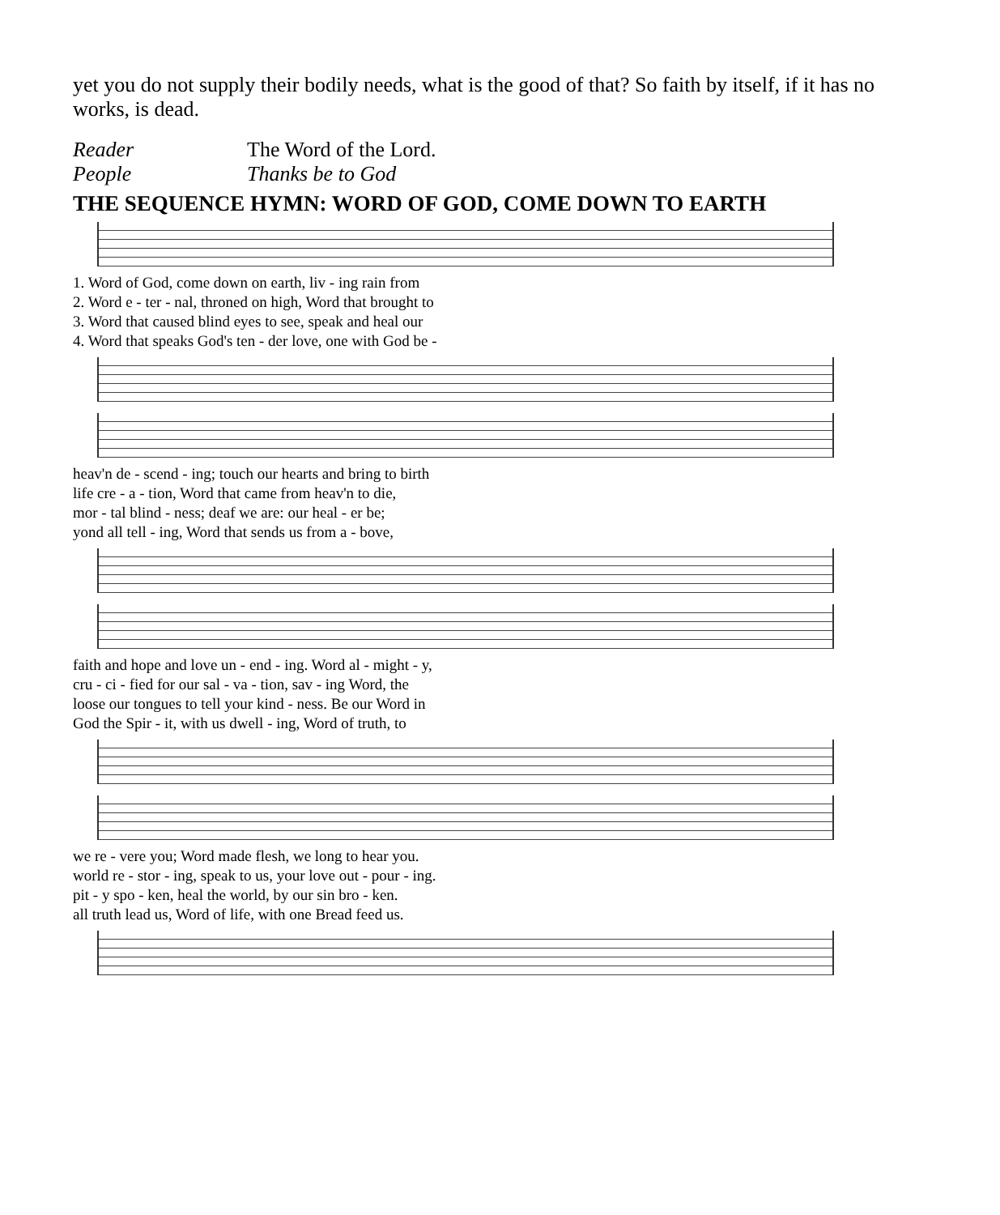yet you do not supply their bodily needs, what is the good of that? So faith by itself, if it has no works, is dead.
Reader The Word of the Lord.
People Thanks be to God
THE SEQUENCE HYMN: WORD OF GOD, COME DOWN TO EARTH
1. Word of God, come down on earth, liv - ing rain from
2. Word e - ter - nal, throned on high, Word that brought to
3. Word that caused blind eyes to see, speak and heal our
4. Word that speaks God's ten - der love, one with God be -
heav'n de - scend - ing; touch our hearts and bring to birth
life cre - a - tion, Word that came from heav'n to die,
mor - tal blind - ness; deaf we are: our heal - er be;
yond all tell - ing, Word that sends us from a - bove,
faith and hope and love un - end - ing. Word al - might - y,
cru - ci - fied for our sal - va - tion, sav - ing Word, the
loose our tongues to tell your kind - ness. Be our Word in
God the Spir - it, with us dwell - ing, Word of truth, to
we re - vere you; Word made flesh, we long to hear you.
world re - stor - ing, speak to us, your love out - pour - ing.
pit - y spo - ken, heal the world, by our sin bro - ken.
all truth lead us, Word of life, with one Bread feed us.